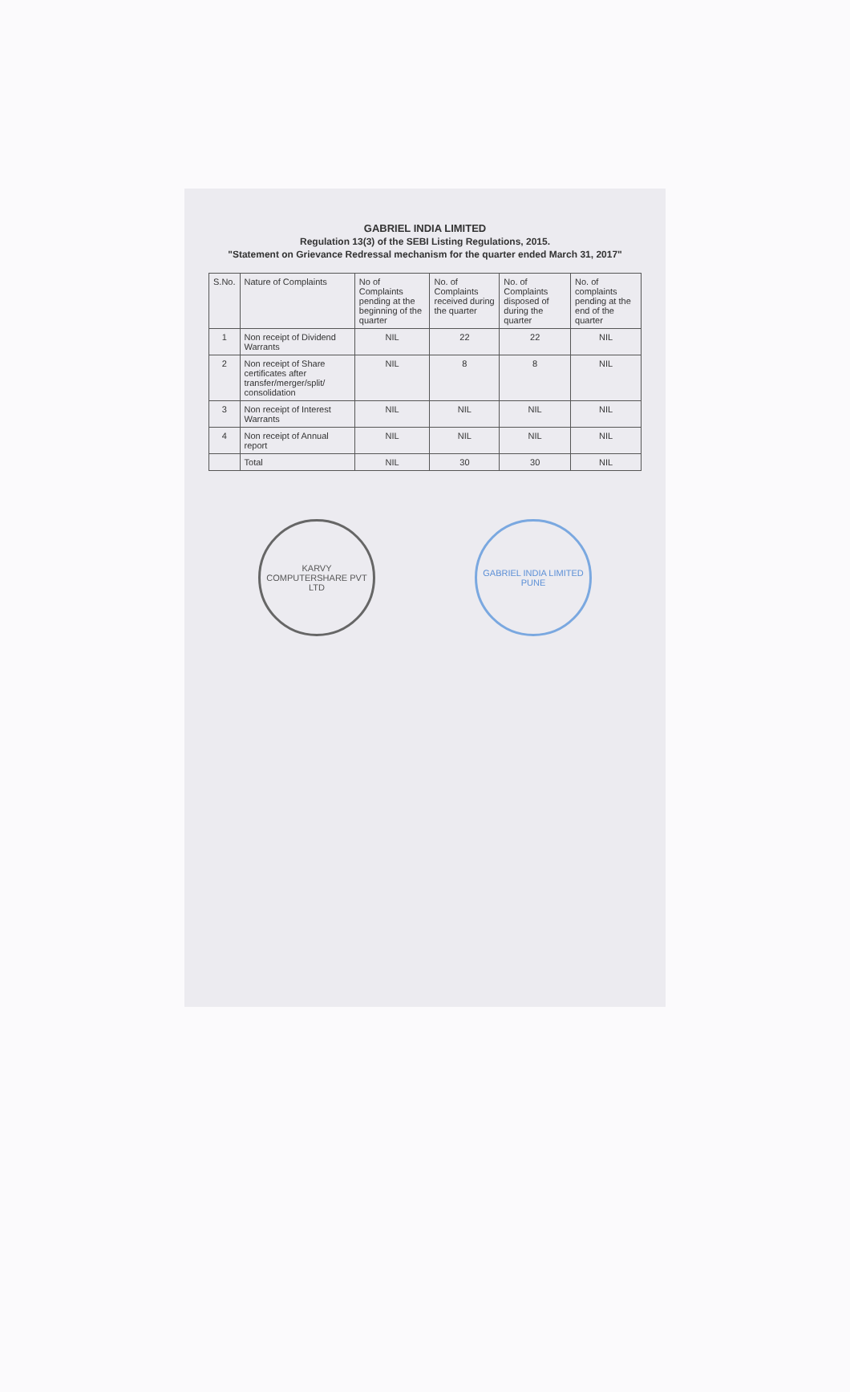GABRIEL INDIA LIMITED
Regulation 13(3) of the SEBI Listing Regulations, 2015.
"Statement on Grievance Redressal mechanism for the quarter ended March 31, 2017"
| S.No. | Nature of Complaints | No of Complaints pending at the beginning of the quarter | No. of Complaints received during the quarter | No. of Complaints disposed of during the quarter | No. of complaints pending at the end of the quarter |
| --- | --- | --- | --- | --- | --- |
| 1 | Non receipt of Dividend Warrants | NIL | 22 | 22 | NIL |
| 2 | Non receipt of Share certificates after transfer/merger/split/ consolidation | NIL | 8 | 8 | NIL |
| 3 | Non receipt of Interest Warrants | NIL | NIL | NIL | NIL |
| 4 | Non receipt of Annual report | NIL | NIL | NIL | NIL |
| | Total | NIL | 30 | 30 | NIL |
KARVY COMPUTERSHARE PVT LTD
GABRIEL INDIA LIMITED
PUNE